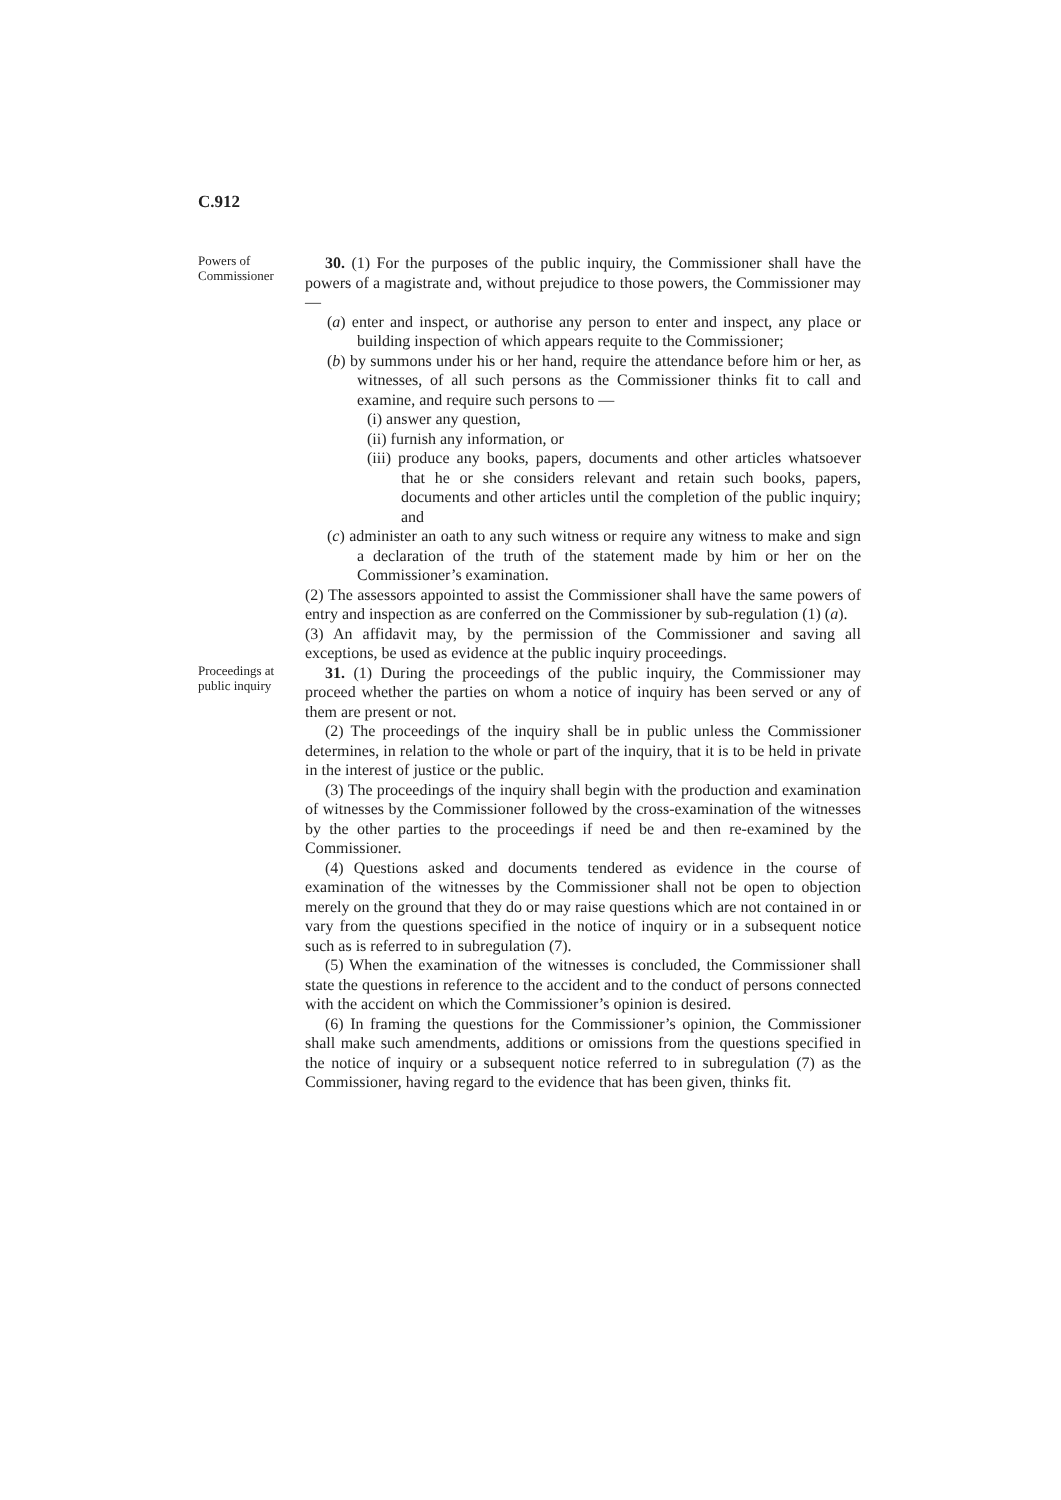C.912
Powers of Commissioner
30. (1) For the purposes of the public inquiry, the Commissioner shall have the powers of a magistrate and, without prejudice to those powers, the Commissioner may —
(a) enter and inspect, or authorise any person to enter and inspect, any place or building inspection of which appears requite to the Commissioner;
(b) by summons under his or her hand, require the attendance before him or her, as witnesses, of all such persons as the Commissioner thinks fit to call and examine, and require such persons to —
(i) answer any question,
(ii) furnish any information, or
(iii) produce any books, papers, documents and other articles whatsoever that he or she considers relevant and retain such books, papers, documents and other articles until the completion of the public inquiry; and
(c) administer an oath to any such witness or require any witness to make and sign a declaration of the truth of the statement made by him or her on the Commissioner’s examination.
(2) The assessors appointed to assist the Commissioner shall have the same powers of entry and inspection as are conferred on the Commissioner by sub-regulation (1) (a).
(3) An affidavit may, by the permission of the Commissioner and saving all exceptions, be used as evidence at the public inquiry proceedings.
Proceedings at public inquiry
31. (1) During the proceedings of the public inquiry, the Commissioner may proceed whether the parties on whom a notice of inquiry has been served or any of them are present or not.
(2) The proceedings of the inquiry shall be in public unless the Commissioner determines, in relation to the whole or part of the inquiry, that it is to be held in private in the interest of justice or the public.
(3) The proceedings of the inquiry shall begin with the production and examination of witnesses by the Commissioner followed by the cross-examination of the witnesses by the other parties to the proceedings if need be and then re-examined by the Commissioner.
(4) Questions asked and documents tendered as evidence in the course of examination of the witnesses by the Commissioner shall not be open to objection merely on the ground that they do or may raise questions which are not contained in or vary from the questions specified in the notice of inquiry or in a subsequent notice such as is referred to in subregulation (7).
(5) When the examination of the witnesses is concluded, the Commissioner shall state the questions in reference to the accident and to the conduct of persons connected with the accident on which the Commissioner’s opinion is desired.
(6) In framing the questions for the Commissioner’s opinion, the Commissioner shall make such amendments, additions or omissions from the questions specified in the notice of inquiry or a subsequent notice referred to in subregulation (7) as the Commissioner, having regard to the evidence that has been given, thinks fit.